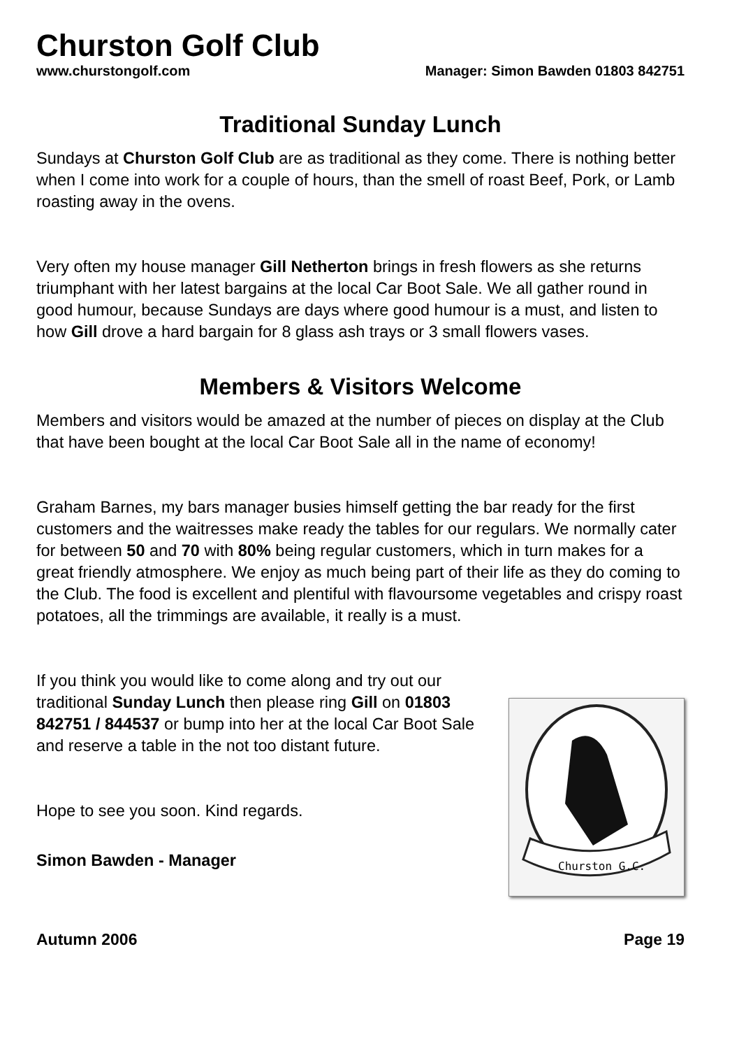Churston Golf Club
www.churstongolf.com Manager: Simon Bawden 01803 842751
Traditional Sunday Lunch
Sundays at Churston Golf Club are as traditional as they come. There is nothing better when I come into work for a couple of hours, than the smell of roast Beef, Pork, or Lamb roasting away in the ovens.
Very often my house manager Gill Netherton brings in fresh flowers as she returns triumphant with her latest bargains at the local Car Boot Sale. We all gather round in good humour, because Sundays are days where good humour is a must, and listen to how Gill drove a hard bargain for 8 glass ash trays or 3 small flowers vases.
Members & Visitors Welcome
Members and visitors would be amazed at the number of pieces on display at the Club that have been bought at the local Car Boot Sale all in the name of economy!
Graham Barnes, my bars manager busies himself getting the bar ready for the first customers and the waitresses make ready the tables for our regulars. We normally cater for between 50 and 70 with 80% being regular customers, which in turn makes for a great friendly atmosphere. We enjoy as much being part of their life as they do coming to the Club. The food is excellent and plentiful with flavoursome vegetables and crispy roast potatoes, all the trimmings are available, it really is a must.
If you think you would like to come along and try out our traditional Sunday Lunch then please ring Gill on 01803 842751 / 844537 or bump into her at the local Car Boot Sale and reserve a table in the not too distant future.
Hope to see you soon. Kind regards.
Simon Bawden - Manager
Churston G.C.
Autumn 2006 Page 19